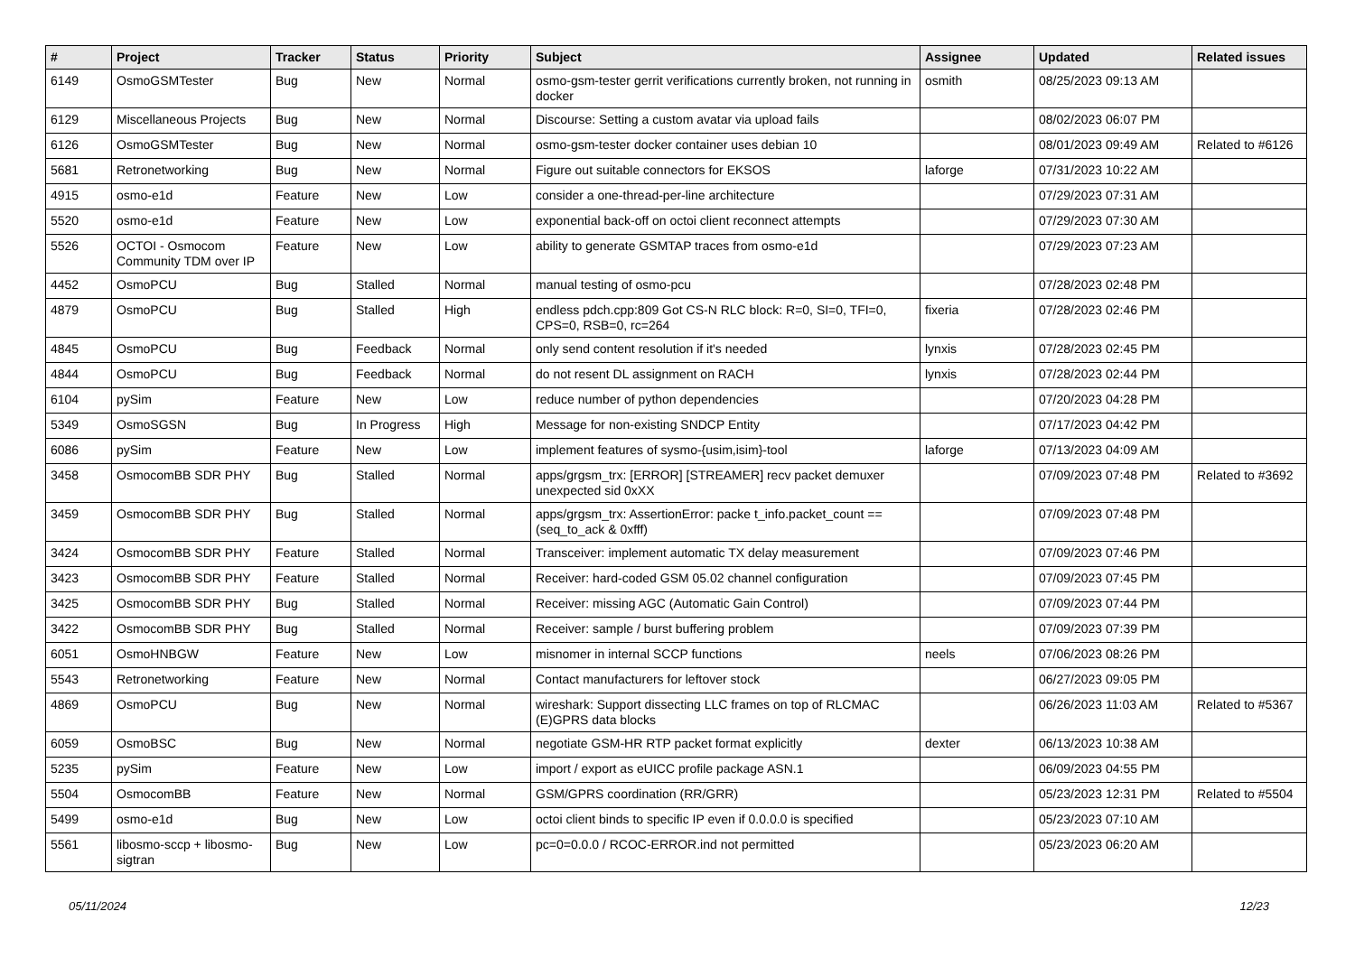| # | Project | Tracker | Status | Priority | Subject | Assignee | Updated | Related issues |
| --- | --- | --- | --- | --- | --- | --- | --- | --- |
| 6149 | OsmoGSMTester | Bug | New | Normal | osmo-gsm-tester gerrit verifications currently broken, not running in docker | osmith | 08/25/2023 09:13 AM | |
| 6129 | Miscellaneous Projects | Bug | New | Normal | Discourse: Setting a custom avatar via upload fails | | 08/02/2023 06:07 PM | |
| 6126 | OsmoGSMTester | Bug | New | Normal | osmo-gsm-tester docker container uses debian 10 | | 08/01/2023 09:49 AM | Related to #6126 |
| 5681 | Retronetworking | Bug | New | Normal | Figure out suitable connectors for EKSOS | laforge | 07/31/2023 10:22 AM | |
| 4915 | osmo-e1d | Feature | New | Low | consider a one-thread-per-line architecture | | 07/29/2023 07:31 AM | |
| 5520 | osmo-e1d | Feature | New | Low | exponential back-off on octoi client reconnect attempts | | 07/29/2023 07:30 AM | |
| 5526 | OCTOI - Osmocom Community TDM over IP | Feature | New | Low | ability to generate GSMTAP traces from osmo-e1d | | 07/29/2023 07:23 AM | |
| 4452 | OsmoPCU | Bug | Stalled | Normal | manual testing of osmo-pcu | | 07/28/2023 02:48 PM | |
| 4879 | OsmoPCU | Bug | Stalled | High | endless pdch.cpp:809 Got CS-N RLC block: R=0, SI=0, TFI=0, CPS=0, RSB=0, rc=264 | fixeria | 07/28/2023 02:46 PM | |
| 4845 | OsmoPCU | Bug | Feedback | Normal | only send content resolution if it's needed | lynxis | 07/28/2023 02:45 PM | |
| 4844 | OsmoPCU | Bug | Feedback | Normal | do not resent DL assignment on RACH | lynxis | 07/28/2023 02:44 PM | |
| 6104 | pySim | Feature | New | Low | reduce number of python dependencies | | 07/20/2023 04:28 PM | |
| 5349 | OsmoSGSN | Bug | In Progress | High | Message for non-existing SNDCP Entity | | 07/17/2023 04:42 PM | |
| 6086 | pySim | Feature | New | Low | implement features of sysmo-{usim,isim}-tool | laforge | 07/13/2023 04:09 AM | |
| 3458 | OsmocomBB SDR PHY | Bug | Stalled | Normal | apps/grgsm_trx: [ERROR] [STREAMER] recv packet demuxer unexpected sid 0xXX | | 07/09/2023 07:48 PM | Related to #3692 |
| 3459 | OsmocomBB SDR PHY | Bug | Stalled | Normal | apps/grgsm_trx: AssertionError: packe t_info.packet_count == (seq_to_ack & 0xfff) | | 07/09/2023 07:48 PM | |
| 3424 | OsmocomBB SDR PHY | Feature | Stalled | Normal | Transceiver: implement automatic TX delay measurement | | 07/09/2023 07:46 PM | |
| 3423 | OsmocomBB SDR PHY | Feature | Stalled | Normal | Receiver: hard-coded GSM 05.02 channel configuration | | 07/09/2023 07:45 PM | |
| 3425 | OsmocomBB SDR PHY | Bug | Stalled | Normal | Receiver: missing AGC (Automatic Gain Control) | | 07/09/2023 07:44 PM | |
| 3422 | OsmocomBB SDR PHY | Bug | Stalled | Normal | Receiver: sample / burst buffering problem | | 07/09/2023 07:39 PM | |
| 6051 | OsmoHNBGW | Feature | New | Low | misnomer in internal SCCP functions | neels | 07/06/2023 08:26 PM | |
| 5543 | Retronetworking | Feature | New | Normal | Contact manufacturers for leftover stock | | 06/27/2023 09:05 PM | |
| 4869 | OsmoPCU | Bug | New | Normal | wireshark: Support dissecting LLC frames on top of RLCMAC (E)GPRS data blocks | | 06/26/2023 11:03 AM | Related to #5367 |
| 6059 | OsmoBSC | Bug | New | Normal | negotiate GSM-HR RTP packet format explicitly | dexter | 06/13/2023 10:38 AM | |
| 5235 | pySim | Feature | New | Low | import / export as eUICC profile package ASN.1 | | 06/09/2023 04:55 PM | |
| 5504 | OsmocomBB | Feature | New | Normal | GSM/GPRS coordination (RR/GRR) | | 05/23/2023 12:31 PM | Related to #5504 |
| 5499 | osmo-e1d | Bug | New | Low | octoi client binds to specific IP even if 0.0.0.0 is specified | | 05/23/2023 07:10 AM | |
| 5561 | libosmo-sccp + libosmo-sigtran | Bug | New | Low | pc=0=0.0.0 / RCOC-ERROR.ind not permitted | | 05/23/2023 06:20 AM | |
05/11/2024 12/23